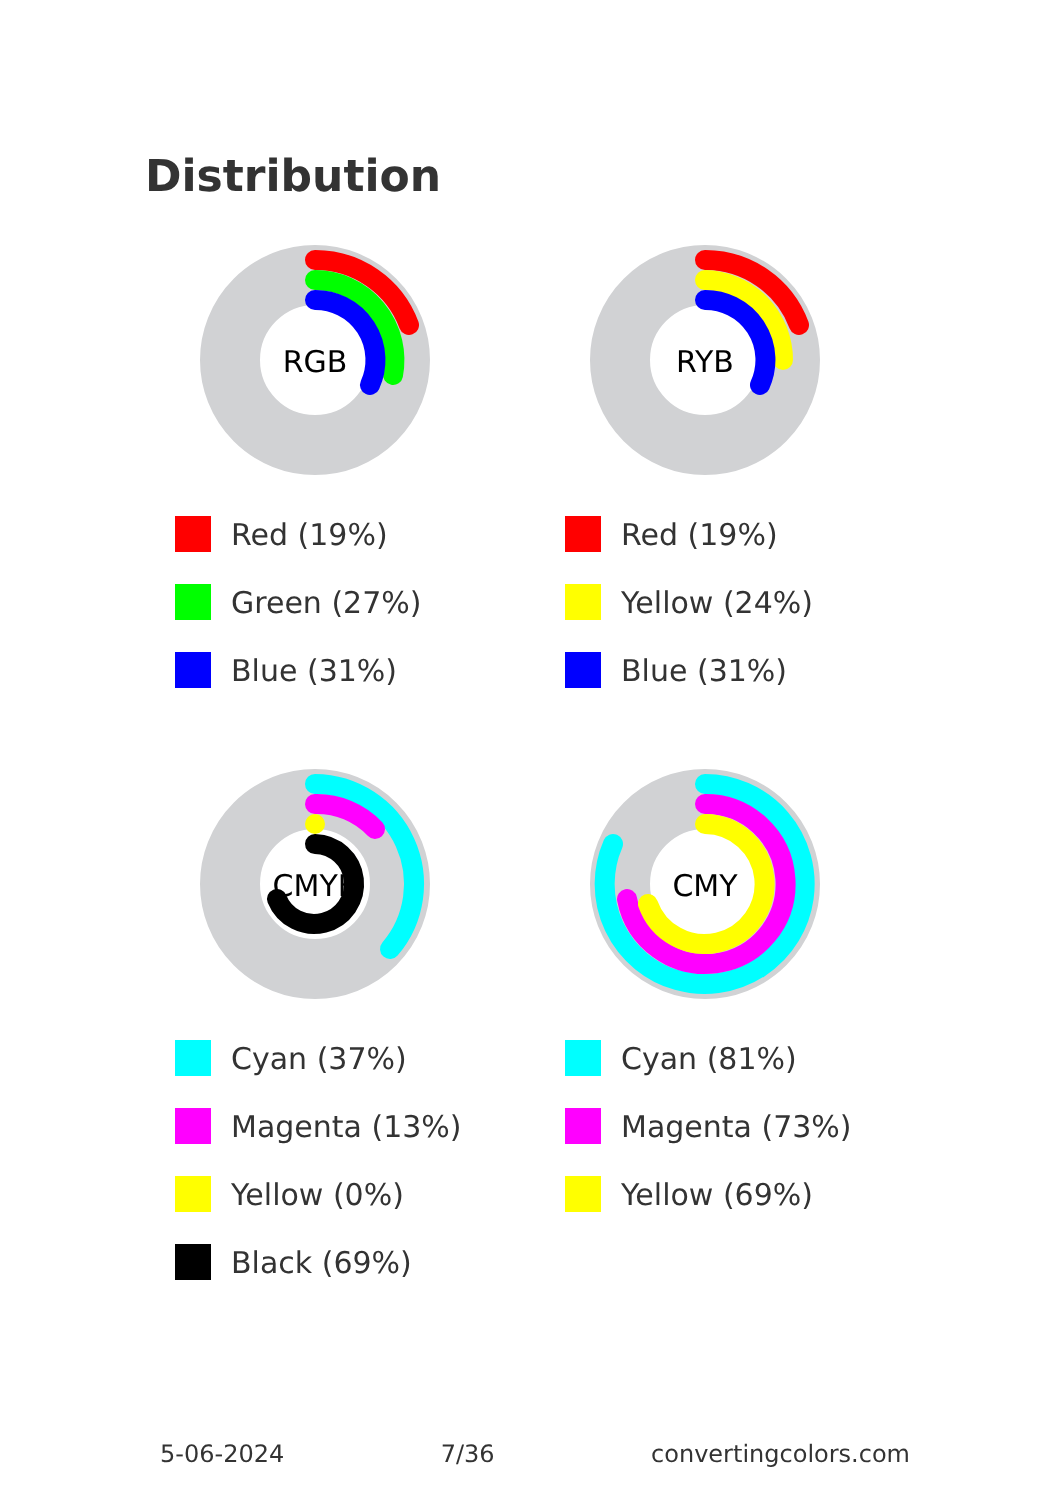Distribution
RGB
Red (19%)
Green (27%)
Blue (31%)
RYB
Red (19%)
Yellow (24%)
Blue (31%)
CMYK
Cyan (37%)
Magenta (13%)
Yellow (0%)
Black (69%)
CMY
Cyan (81%)
Magenta (73%)
Yellow (69%)
5-06-2024 7/36 convertingcolors.com